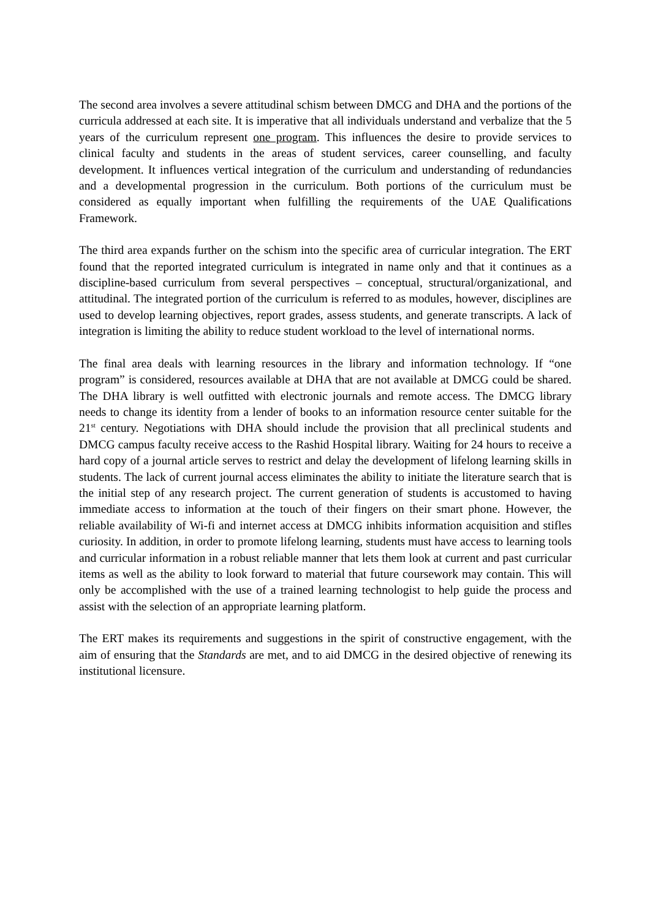The second area involves a severe attitudinal schism between DMCG and DHA and the portions of the curricula addressed at each site. It is imperative that all individuals understand and verbalize that the 5 years of the curriculum represent one program. This influences the desire to provide services to clinical faculty and students in the areas of student services, career counselling, and faculty development. It influences vertical integration of the curriculum and understanding of redundancies and a developmental progression in the curriculum. Both portions of the curriculum must be considered as equally important when fulfilling the requirements of the UAE Qualifications Framework.
The third area expands further on the schism into the specific area of curricular integration. The ERT found that the reported integrated curriculum is integrated in name only and that it continues as a discipline-based curriculum from several perspectives – conceptual, structural/organizational, and attitudinal. The integrated portion of the curriculum is referred to as modules, however, disciplines are used to develop learning objectives, report grades, assess students, and generate transcripts. A lack of integration is limiting the ability to reduce student workload to the level of international norms.
The final area deals with learning resources in the library and information technology. If “one program” is considered, resources available at DHA that are not available at DMCG could be shared. The DHA library is well outfitted with electronic journals and remote access. The DMCG library needs to change its identity from a lender of books to an information resource center suitable for the 21<sup>st</sup> century. Negotiations with DHA should include the provision that all preclinical students and DMCG campus faculty receive access to the Rashid Hospital library. Waiting for 24 hours to receive a hard copy of a journal article serves to restrict and delay the development of lifelong learning skills in students. The lack of current journal access eliminates the ability to initiate the literature search that is the initial step of any research project. The current generation of students is accustomed to having immediate access to information at the touch of their fingers on their smart phone. However, the reliable availability of Wi-fi and internet access at DMCG inhibits information acquisition and stifles curiosity. In addition, in order to promote lifelong learning, students must have access to learning tools and curricular information in a robust reliable manner that lets them look at current and past curricular items as well as the ability to look forward to material that future coursework may contain. This will only be accomplished with the use of a trained learning technologist to help guide the process and assist with the selection of an appropriate learning platform.
The ERT makes its requirements and suggestions in the spirit of constructive engagement, with the aim of ensuring that the Standards are met, and to aid DMCG in the desired objective of renewing its institutional licensure.